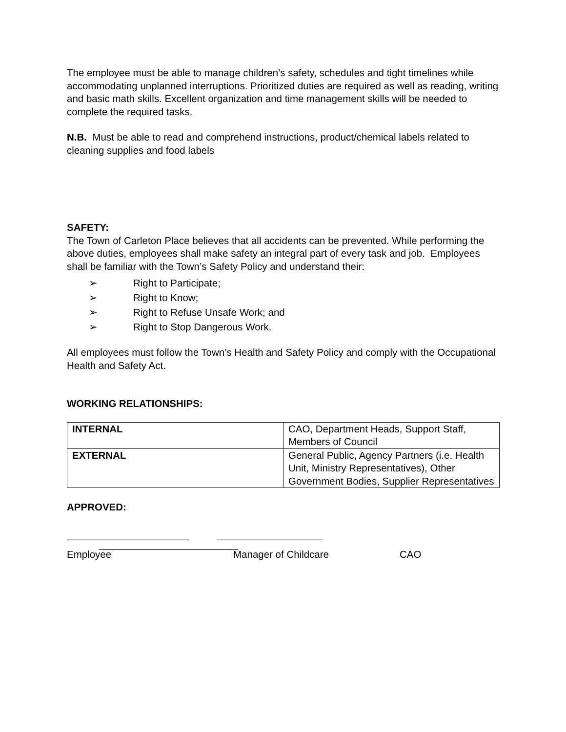The employee must be able to manage children’s safety, schedules and tight timelines while accommodating unplanned interruptions. Prioritized duties are required as well as reading, writing and basic math skills. Excellent organization and time management skills will be needed to complete the required tasks.
N.B. Must be able to read and comprehend instructions, product/chemical labels related to cleaning supplies and food labels
SAFETY:
The Town of Carleton Place believes that all accidents can be prevented. While performing the above duties, employees shall make safety an integral part of every task and job. Employees shall be familiar with the Town’s Safety Policy and understand their:
➢ Right to Participate;
➢ Right to Know;
➢ Right to Refuse Unsafe Work; and
➢ Right to Stop Dangerous Work.
All employees must follow the Town’s Health and Safety Policy and comply with the Occupational Health and Safety Act.
WORKING RELATIONSHIPS:
| INTERNAL | CAO, Department Heads, Support Staff, Members of Council |
| EXTERNAL | General Public, Agency Partners (i.e. Health Unit, Ministry Representatives), Other Government Bodies, Supplier Representatives |
APPROVED:
______________________ ___________________
_________________________
Employee Manager of Childcare CAO